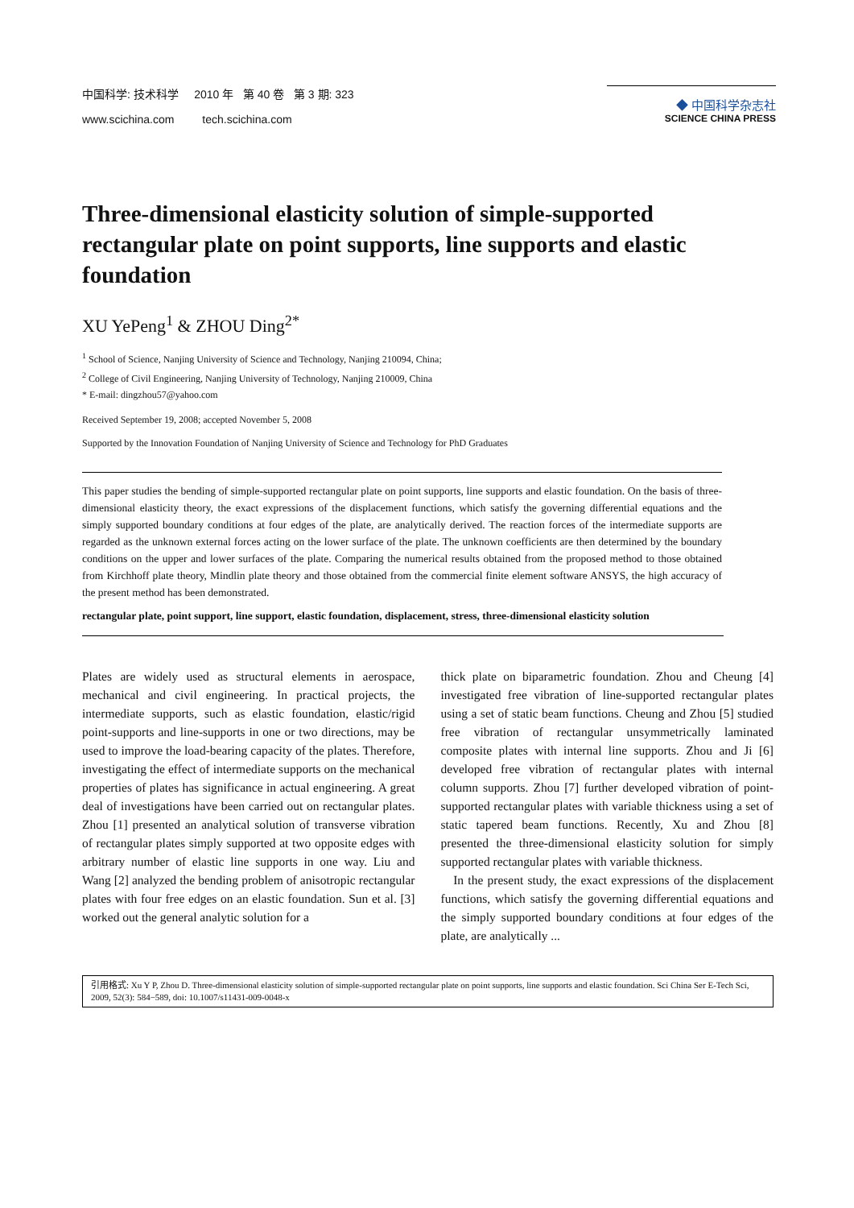中国科学: 技术科学 2010 年 第 40 卷 第 3 期: 323
www.scichina.com tech.scichina.com
◆ 中国科学杂志社
SCIENCE CHINA PRESS
Three-dimensional elasticity solution of simple-supported rectangular plate on point supports, line supports and elastic foundation
XU YePeng<sup>1</sup> & ZHOU Ding<sup>2*</sup>
<sup>1</sup> School of Science, Nanjing University of Science and Technology, Nanjing 210094, China;
<sup>2</sup> College of Civil Engineering, Nanjing University of Technology, Nanjing 210009, China
* E-mail: dingzhou57@yahoo.com
Received September 19, 2008; accepted November 5, 2008
Supported by the Innovation Foundation of Nanjing University of Science and Technology for PhD Graduates
This paper studies the bending of simple-supported rectangular plate on point supports, line supports and elastic foundation. On the basis of three-dimensional elasticity theory, the exact expressions of the displacement functions, which satisfy the governing differential equations and the simply supported boundary conditions at four edges of the plate, are analytically derived. The reaction forces of the intermediate supports are regarded as the unknown external forces acting on the lower surface of the plate. The unknown coefficients are then determined by the boundary conditions on the upper and lower surfaces of the plate. Comparing the numerical results obtained from the proposed method to those obtained from Kirchhoff plate theory, Mindlin plate theory and those obtained from the commercial finite element software ANSYS, the high accuracy of the present method has been demonstrated.
rectangular plate, point support, line support, elastic foundation, displacement, stress, three-dimensional elasticity solution
Plates are widely used as structural elements in aerospace, mechanical and civil engineering. In practical projects, the intermediate supports, such as elastic foundation, elastic/rigid point-supports and line-supports in one or two directions, may be used to improve the load-bearing capacity of the plates. Therefore, investigating the effect of intermediate supports on the mechanical properties of plates has significance in actual engineering. A great deal of investigations have been carried out on rectangular plates. Zhou [1] presented an analytical solution of transverse vibration of rectangular plates simply supported at two opposite edges with arbitrary number of elastic line supports in one way. Liu and Wang [2] analyzed the bending problem of anisotropic rectangular plates with four free edges on an elastic foundation. Sun et al. [3] worked out the general analytic solution for a
thick plate on biparametric foundation. Zhou and Cheung [4] investigated free vibration of line-supported rectangular plates using a set of static beam functions. Cheung and Zhou [5] studied free vibration of rectangular unsymmetrically laminated composite plates with internal line supports. Zhou and Ji [6] developed free vibration of rectangular plates with internal column supports. Zhou [7] further developed vibration of point-supported rectangular plates with variable thickness using a set of static tapered beam functions. Recently, Xu and Zhou [8] presented the three-dimensional elasticity solution for simply supported rectangular plates with variable thickness.
In the present study, the exact expressions of the displacement functions, which satisfy the governing differential equations and the simply supported boundary conditions at four edges of the plate, are analytically ...
引用格式: Xu Y P, Zhou D. Three-dimensional elasticity solution of simple-supported rectangular plate on point supports, line supports and elastic foundation. Sci China Ser E-Tech Sci, 2009, 52(3): 584−589, doi: 10.1007/s11431-009-0048-x